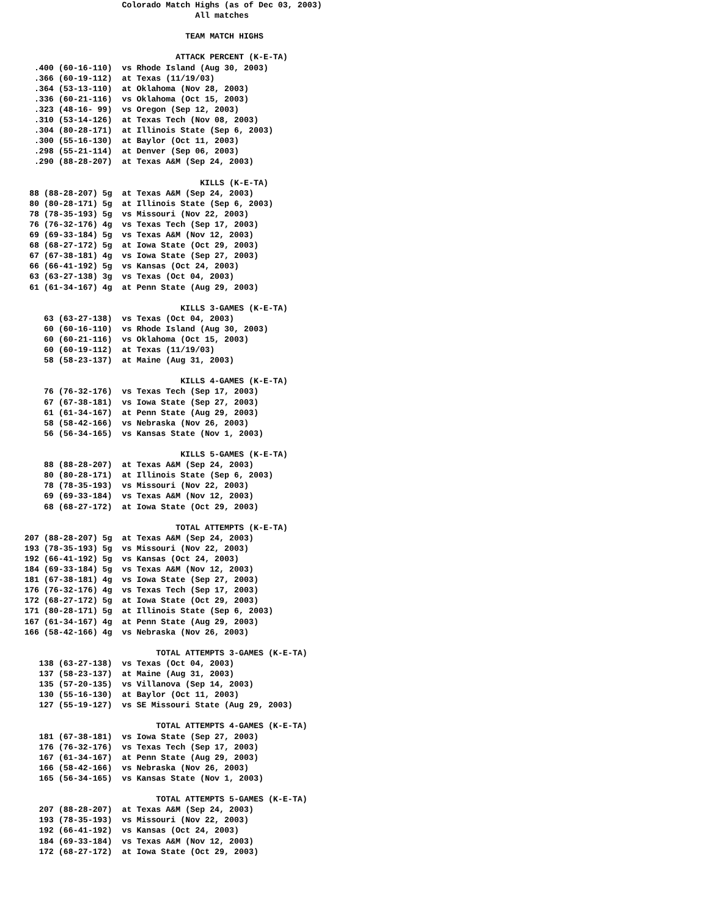Colorado Match Highs (as of Dec 03, 2003)
                                       All matches

                                     TEAM MATCH HIGHS

                                   ATTACK PERCENT (K-E-TA)
      .400 (60-16-110)  vs Rhode Island (Aug 30, 2003)
      .366 (60-19-112)  at Texas (11/19/03)
      .364 (53-13-110)  at Oklahoma (Nov 28, 2003)
      .336 (60-21-116)  vs Oklahoma (Oct 15, 2003)
      .323 (48-16- 99)  vs Oregon (Sep 12, 2003)
      .310 (53-14-126)  at Texas Tech (Nov 08, 2003)
      .304 (80-28-171)  at Illinois State (Sep 6, 2003)
      .300 (55-16-130)  at Baylor (Oct 11, 2003)
      .298 (55-21-114)  at Denver (Sep 06, 2003)
      .290 (88-28-207)  at Texas A&M (Sep 24, 2003)

                                        KILLS (K-E-TA)
     88 (88-28-207) 5g  at Texas A&M (Sep 24, 2003)
     80 (80-28-171) 5g  at Illinois State (Sep 6, 2003)
     78 (78-35-193) 5g  vs Missouri (Nov 22, 2003)
     76 (76-32-176) 4g  vs Texas Tech (Sep 17, 2003)
     69 (69-33-184) 5g  vs Texas A&M (Nov 12, 2003)
     68 (68-27-172) 5g  at Iowa State (Oct 29, 2003)
     67 (67-38-181) 4g  vs Iowa State (Sep 27, 2003)
     66 (66-41-192) 5g  vs Kansas (Oct 24, 2003)
     63 (63-27-138) 3g  vs Texas (Oct 04, 2003)
     61 (61-34-167) 4g  at Penn State (Aug 29, 2003)

                                    KILLS 3-GAMES (K-E-TA)
        63 (63-27-138)  vs Texas (Oct 04, 2003)
        60 (60-16-110)  vs Rhode Island (Aug 30, 2003)
        60 (60-21-116)  vs Oklahoma (Oct 15, 2003)
        60 (60-19-112)  at Texas (11/19/03)
        58 (58-23-137)  at Maine (Aug 31, 2003)

                                    KILLS 4-GAMES (K-E-TA)
        76 (76-32-176)  vs Texas Tech (Sep 17, 2003)
        67 (67-38-181)  vs Iowa State (Sep 27, 2003)
        61 (61-34-167)  at Penn State (Aug 29, 2003)
        58 (58-42-166)  vs Nebraska (Nov 26, 2003)
        56 (56-34-165)  vs Kansas State (Nov 1, 2003)

                                    KILLS 5-GAMES (K-E-TA)
        88 (88-28-207)  at Texas A&M (Sep 24, 2003)
        80 (80-28-171)  at Illinois State (Sep 6, 2003)
        78 (78-35-193)  vs Missouri (Nov 22, 2003)
        69 (69-33-184)  vs Texas A&M (Nov 12, 2003)
        68 (68-27-172)  at Iowa State (Oct 29, 2003)

                                   TOTAL ATTEMPTS (K-E-TA)
    207 (88-28-207) 5g  at Texas A&M (Sep 24, 2003)
    193 (78-35-193) 5g  vs Missouri (Nov 22, 2003)
    192 (66-41-192) 5g  vs Kansas (Oct 24, 2003)
    184 (69-33-184) 5g  vs Texas A&M (Nov 12, 2003)
    181 (67-38-181) 4g  vs Iowa State (Sep 27, 2003)
    176 (76-32-176) 4g  vs Texas Tech (Sep 17, 2003)
    172 (68-27-172) 5g  at Iowa State (Oct 29, 2003)
    171 (80-28-171) 5g  at Illinois State (Sep 6, 2003)
    167 (61-34-167) 4g  at Penn State (Aug 29, 2003)
    166 (58-42-166) 4g  vs Nebraska (Nov 26, 2003)

                               TOTAL ATTEMPTS 3-GAMES (K-E-TA)
       138 (63-27-138)  vs Texas (Oct 04, 2003)
       137 (58-23-137)  at Maine (Aug 31, 2003)
       135 (57-20-135)  vs Villanova (Sep 14, 2003)
       130 (55-16-130)  at Baylor (Oct 11, 2003)
       127 (55-19-127)  vs SE Missouri State (Aug 29, 2003)

                               TOTAL ATTEMPTS 4-GAMES (K-E-TA)
       181 (67-38-181)  vs Iowa State (Sep 27, 2003)
       176 (76-32-176)  vs Texas Tech (Sep 17, 2003)
       167 (61-34-167)  at Penn State (Aug 29, 2003)
       166 (58-42-166)  vs Nebraska (Nov 26, 2003)
       165 (56-34-165)  vs Kansas State (Nov 1, 2003)

                               TOTAL ATTEMPTS 5-GAMES (K-E-TA)
       207 (88-28-207)  at Texas A&M (Sep 24, 2003)
       193 (78-35-193)  vs Missouri (Nov 22, 2003)
       192 (66-41-192)  vs Kansas (Oct 24, 2003)
       184 (69-33-184)  vs Texas A&M (Nov 12, 2003)
       172 (68-27-172)  at Iowa State (Oct 29, 2003)